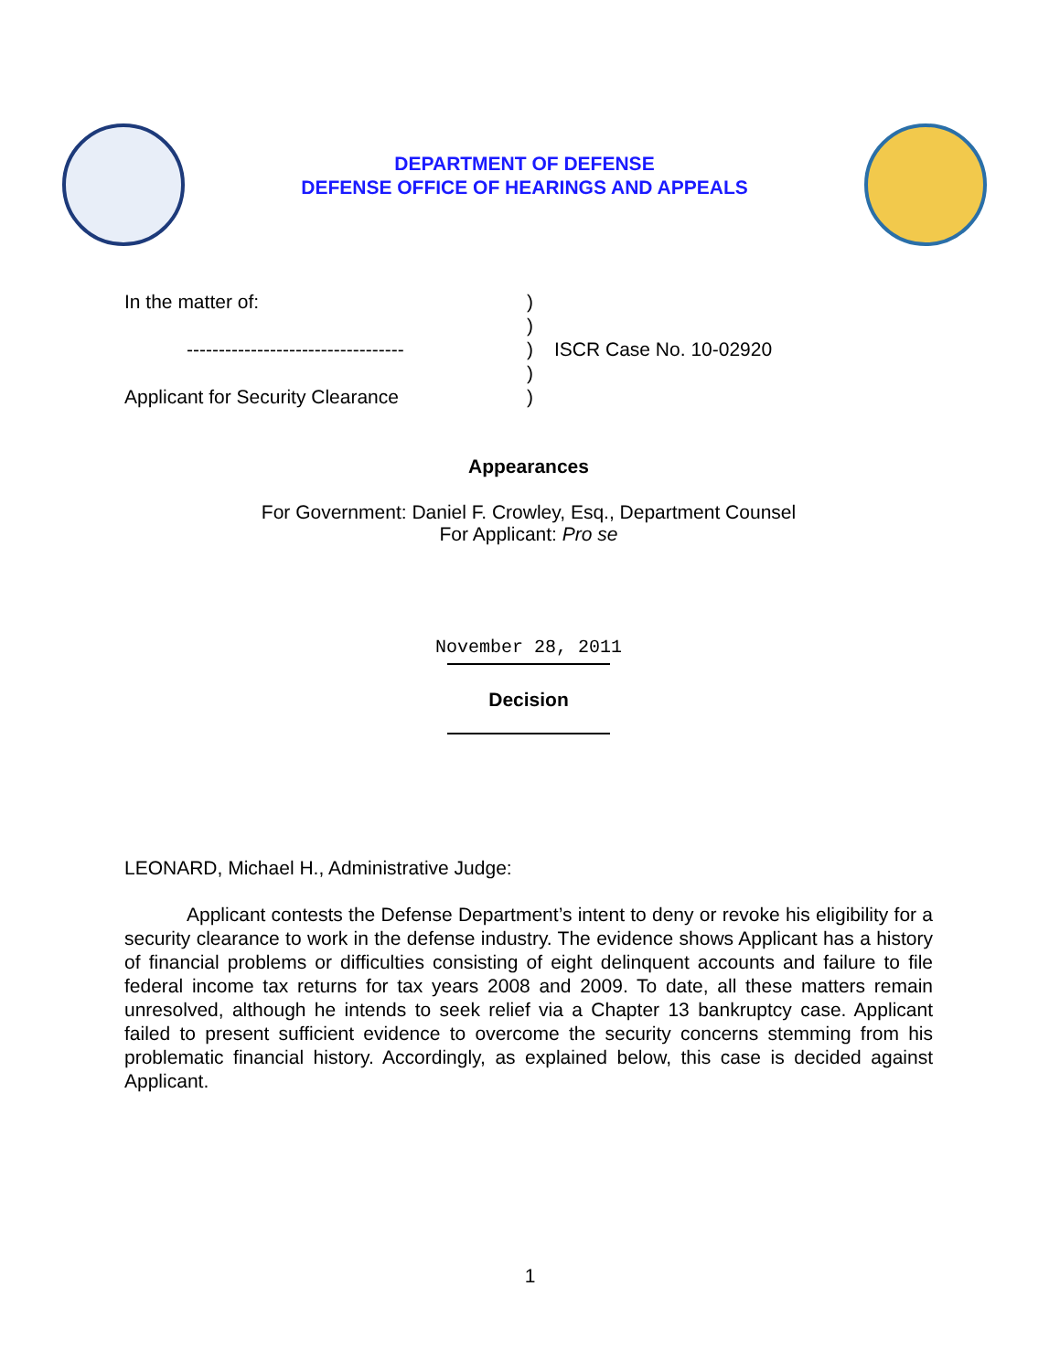DEPARTMENT OF DEFENSE
DEFENSE OFFICE OF HEARINGS AND APPEALS
| In the matter of: | ) | |
| | ) | |
| ---------------------------------- | ) | ISCR Case No. 10-02920 |
| | ) | |
| Applicant for Security Clearance | ) | |
Appearances
For Government: Daniel F. Crowley, Esq., Department Counsel
For Applicant: Pro se
November 28, 2011
Decision
LEONARD, Michael H., Administrative Judge:
Applicant contests the Defense Department’s intent to deny or revoke his eligibility for a security clearance to work in the defense industry. The evidence shows Applicant has a history of financial problems or difficulties consisting of eight delinquent accounts and failure to file federal income tax returns for tax years 2008 and 2009. To date, all these matters remain unresolved, although he intends to seek relief via a Chapter 13 bankruptcy case. Applicant failed to present sufficient evidence to overcome the security concerns stemming from his problematic financial history. Accordingly, as explained below, this case is decided against Applicant.
1